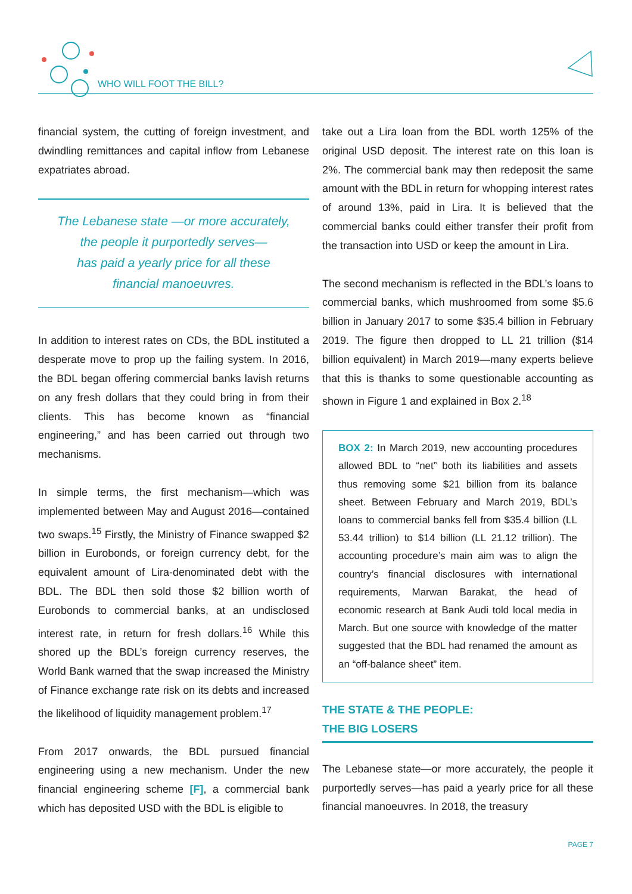WHO WILL FOOT THE BILL?
financial system, the cutting of foreign investment, and dwindling remittances and capital inflow from Lebanese expatriates abroad.
The Lebanese state —or more accurately,
the people it purportedly serves—
has paid a yearly price for all these
financial manoeuvres.
In addition to interest rates on CDs, the BDL instituted a desperate move to prop up the failing system. In 2016, the BDL began offering commercial banks lavish returns on any fresh dollars that they could bring in from their clients. This has become known as “financial engineering,” and has been carried out through two mechanisms.
In simple terms, the first mechanism—which was implemented between May and August 2016—contained two swaps.<sup>15</sup> Firstly, the Ministry of Finance swapped $2 billion in Eurobonds, or foreign currency debt, for the equivalent amount of Lira-denominated debt with the BDL. The BDL then sold those $2 billion worth of Eurobonds to commercial banks, at an undisclosed interest rate, in return for fresh dollars.<sup>16</sup> While this shored up the BDL’s foreign currency reserves, the World Bank warned that the swap increased the Ministry of Finance exchange rate risk on its debts and increased the likelihood of liquidity management problem.<sup>17</sup>
From 2017 onwards, the BDL pursued financial engineering using a new mechanism. Under the new financial engineering scheme [F], a commercial bank which has deposited USD with the BDL is eligible to
take out a Lira loan from the BDL worth 125% of the original USD deposit. The interest rate on this loan is 2%. The commercial bank may then redeposit the same amount with the BDL in return for whopping interest rates of around 13%, paid in Lira. It is believed that the commercial banks could either transfer their profit from the transaction into USD or keep the amount in Lira.
The second mechanism is reflected in the BDL’s loans to commercial banks, which mushroomed from some $5.6 billion in January 2017 to some $35.4 billion in February 2019. The figure then dropped to LL 21 trillion ($14 billion equivalent) in March 2019—many experts believe that this is thanks to some questionable accounting as shown in Figure 1 and explained in Box 2.<sup>18</sup>
BOX 2: In March 2019, new accounting procedures allowed BDL to “net” both its liabilities and assets thus removing some $21 billion from its balance sheet. Between February and March 2019, BDL’s loans to commercial banks fell from $35.4 billion (LL 53.44 trillion) to $14 billion (LL 21.12 trillion). The accounting procedure’s main aim was to align the country’s financial disclosures with international requirements, Marwan Barakat, the head of economic research at Bank Audi told local media in March. But one source with knowledge of the matter suggested that the BDL had renamed the amount as an “off-balance sheet” item.
THE STATE & THE PEOPLE:
THE BIG LOSERS
The Lebanese state—or more accurately, the people it purportedly serves—has paid a yearly price for all these financial manoeuvres. In 2018, the treasury
PAGE 7